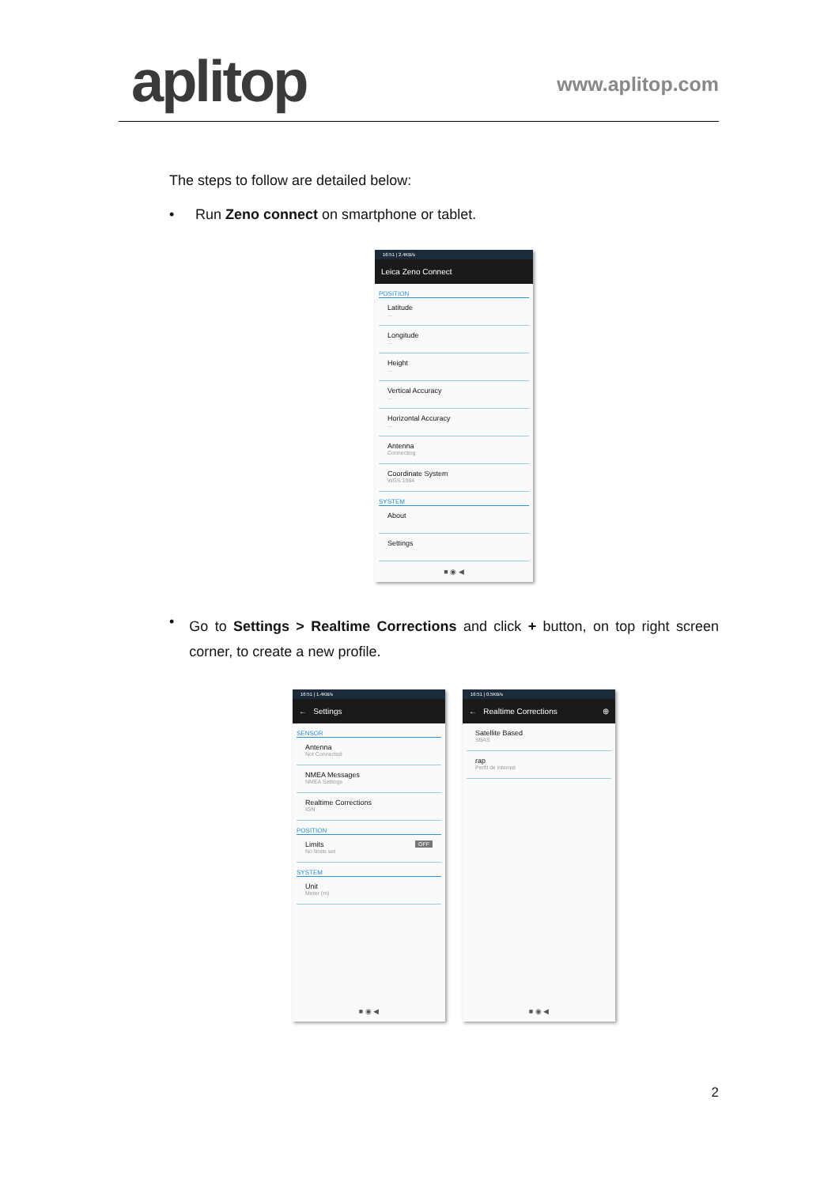aplitop www.aplitop.com
The steps to follow are detailed below:
• Run Zeno connect on smartphone or tablet.
16:51 | 2.4KB/s
Leica Zeno Connect
POSITION
Latitude...
Longitude...
Height...
Vertical Accuracy...
Horizontal Accuracy...
Antenna
Connecting
Coordinate System
WGS 1984
SYSTEM
About
Settings
■ ◉ ◀
•
Go to Settings > Realtime Corrections and click + button, on top right screen corner, to create a new profile.
16:51 | 1.4KB/s
← Settings
SENSOR
Antenna
Not Connected
NMEA Messages
NMEA Settings
Realtime Corrections
IGN
POSITION
Limits OFF
No limits set
SYSTEM
Unit
Meter (m)
■ ◉ ◀
16:51 | 0.5KB/s
← Realtime Corrections ⊕
Satellite Based
SBAS
rap
Perfil de internet
■ ◉ ◀
2